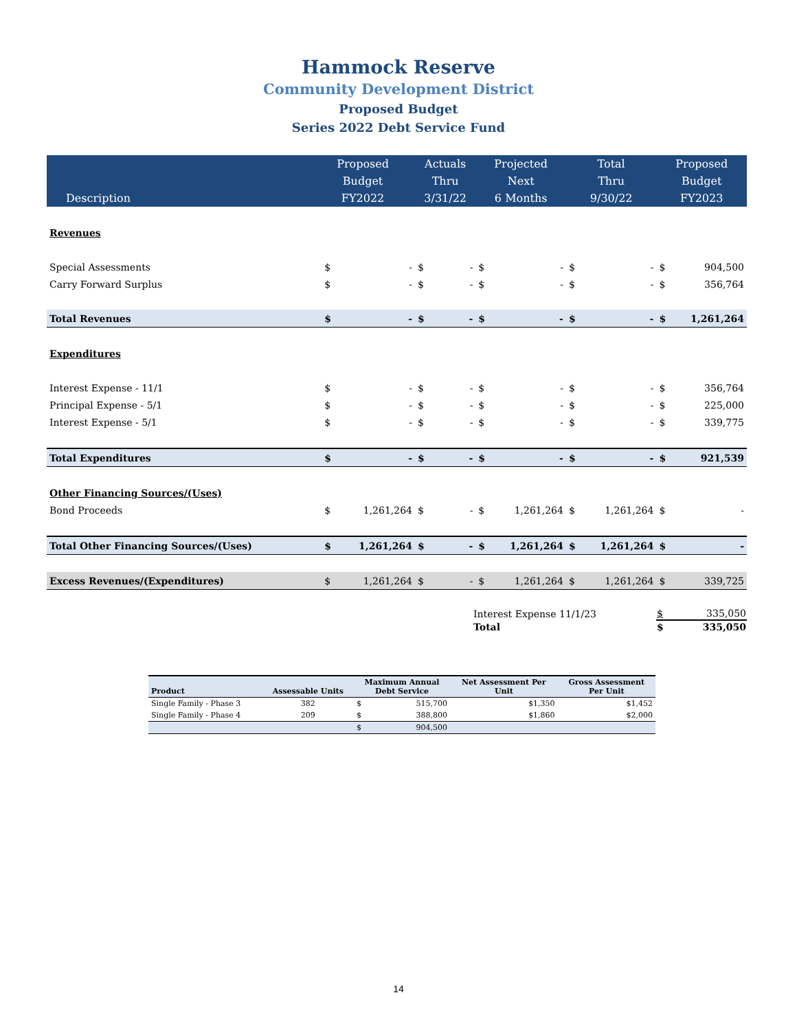Hammock Reserve
Community Development District
Proposed Budget
Series 2022 Debt Service Fund
| Description | Proposed Budget FY2022 | | Actuals Thru 3/31/22 | | Projected Next 6 Months | | Total Thru 9/30/22 | | Proposed Budget FY2023 | |
| --- | --- | --- | --- | --- | --- | --- | --- | --- | --- | --- |
| Revenues | | | | | | | | | | |
| Special Assessments | $ | - | $ | - | $ | - | $ | - | $ | 904,500 |
| Carry Forward Surplus | $ | - | $ | - | $ | - | $ | - | $ | 356,764 |
| Total Revenues | $ | - | $ | - | $ | - | $ | - | $ | 1,261,264 |
| Expenditures | | | | | | | | | | |
| Interest Expense - 11/1 | $ | - | $ | - | $ | - | $ | - | $ | 356,764 |
| Principal Expense - 5/1 | $ | - | $ | - | $ | - | $ | - | $ | 225,000 |
| Interest Expense - 5/1 | $ | - | $ | - | $ | - | $ | - | $ | 339,775 |
| Total Expenditures | $ | - | $ | - | $ | - | $ | - | $ | 921,539 |
| Other Financing Sources/(Uses) | | | | | | | | | | |
| Bond Proceeds | $ | 1,261,264 | $ | - | $ | 1,261,264 | $ | 1,261,264 | $ | - |
| Total Other Financing Sources/(Uses) | $ | 1,261,264 | $ | - | $ | 1,261,264 | $ | 1,261,264 | $ | - |
| Excess Revenues/(Expenditures) | $ | 1,261,264 | $ | - | $ | 1,261,264 | $ | 1,261,264 | $ | 339,725 |
| Interest Expense 11/1/23 | $ 335,050 |
| Total | $ 335,050 |
| Product | Assessable Units | Maximum Annual Debt Service | | Net Assessment Per Unit | Gross Assessment Per Unit |
| --- | --- | --- | --- | --- | --- |
| Single Family - Phase 3 | 382 | $ | 515,700 | $1,350 | $1,452 |
| Single Family - Phase 4 | 209 | $ | 388,800 | $1,860 | $2,000 |
| | | $ | 904,500 | | |
14